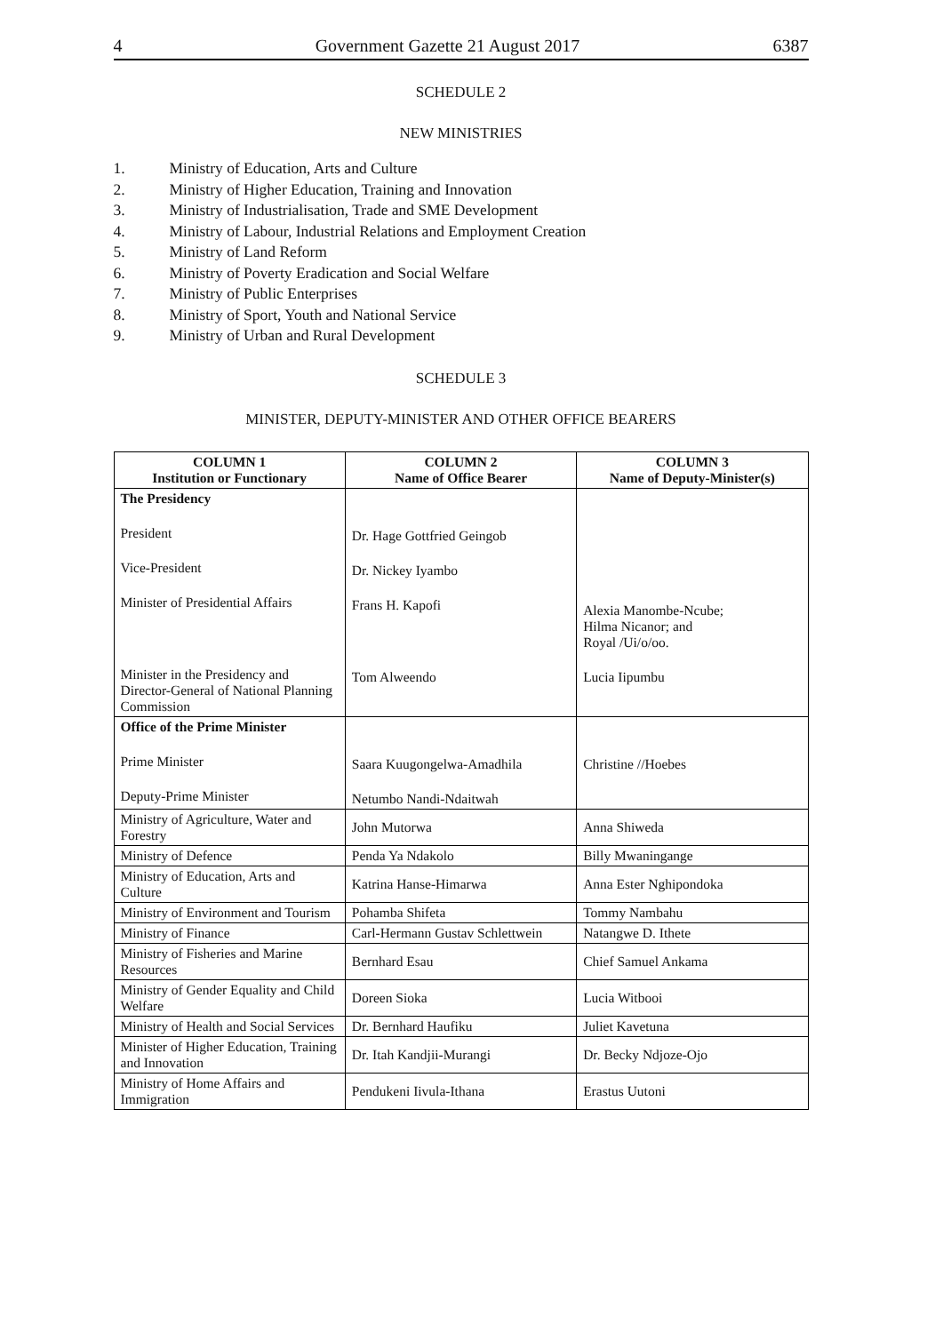4 Government Gazette 21 August 2017 6387
SCHEDULE 2
NEW MINISTRIES
1. Ministry of Education, Arts and Culture
2. Ministry of Higher Education, Training and Innovation
3. Ministry of Industrialisation, Trade and SME Development
4. Ministry of Labour, Industrial Relations and Employment Creation
5. Ministry of Land Reform
6. Ministry of Poverty Eradication and Social Welfare
7. Ministry of Public Enterprises
8. Ministry of Sport, Youth and National Service
9. Ministry of Urban and Rural Development
SCHEDULE 3
MINISTER, DEPUTY-MINISTER AND OTHER OFFICE BEARERS
| COLUMN 1 Institution or Functionary | COLUMN 2 Name of Office Bearer | COLUMN 3 Name of Deputy-Minister(s) |
| --- | --- | --- |
| The Presidency President Vice-President Minister of Presidential Affairs Minister in the Presidency and Director-General of National Planning Commission | Dr. Hage Gottfried Geingob Dr. Nickey Iyambo Frans H. Kapofi Tom Alweendo | Alexia Manombe-Ncube; Hilma Nicanor; and Royal /Ui/o/oo. Lucia Iipumbu |
| Office of the Prime Minister Prime Minister Deputy-Prime Minister | Saara Kuugongelwa-Amadhila Netumbo Nandi-Ndaitwah | Christine //Hoebes |
| Ministry of Agriculture, Water and Forestry | John Mutorwa | Anna Shiweda |
| Ministry of Defence | Penda Ya Ndakolo | Billy Mwaningange |
| Ministry of Education, Arts and Culture | Katrina Hanse-Himarwa | Anna Ester Nghipondoka |
| Ministry of Environment and Tourism | Pohamba Shifeta | Tommy Nambahu |
| Ministry of Finance | Carl-Hermann Gustav Schlettwein | Natangwe D. Ithete |
| Ministry of Fisheries and Marine Resources | Bernhard Esau | Chief Samuel Ankama |
| Ministry of Gender Equality and Child Welfare | Doreen Sioka | Lucia Witbooi |
| Ministry of Health and Social Services | Dr. Bernhard Haufiku | Juliet Kavetuna |
| Minister of Higher Education, Training and Innovation | Dr. Itah Kandjii-Murangi | Dr. Becky Ndjoze-Ojo |
| Ministry of Home Affairs and Immigration | Pendukeni Iivula-Ithana | Erastus Uutoni |